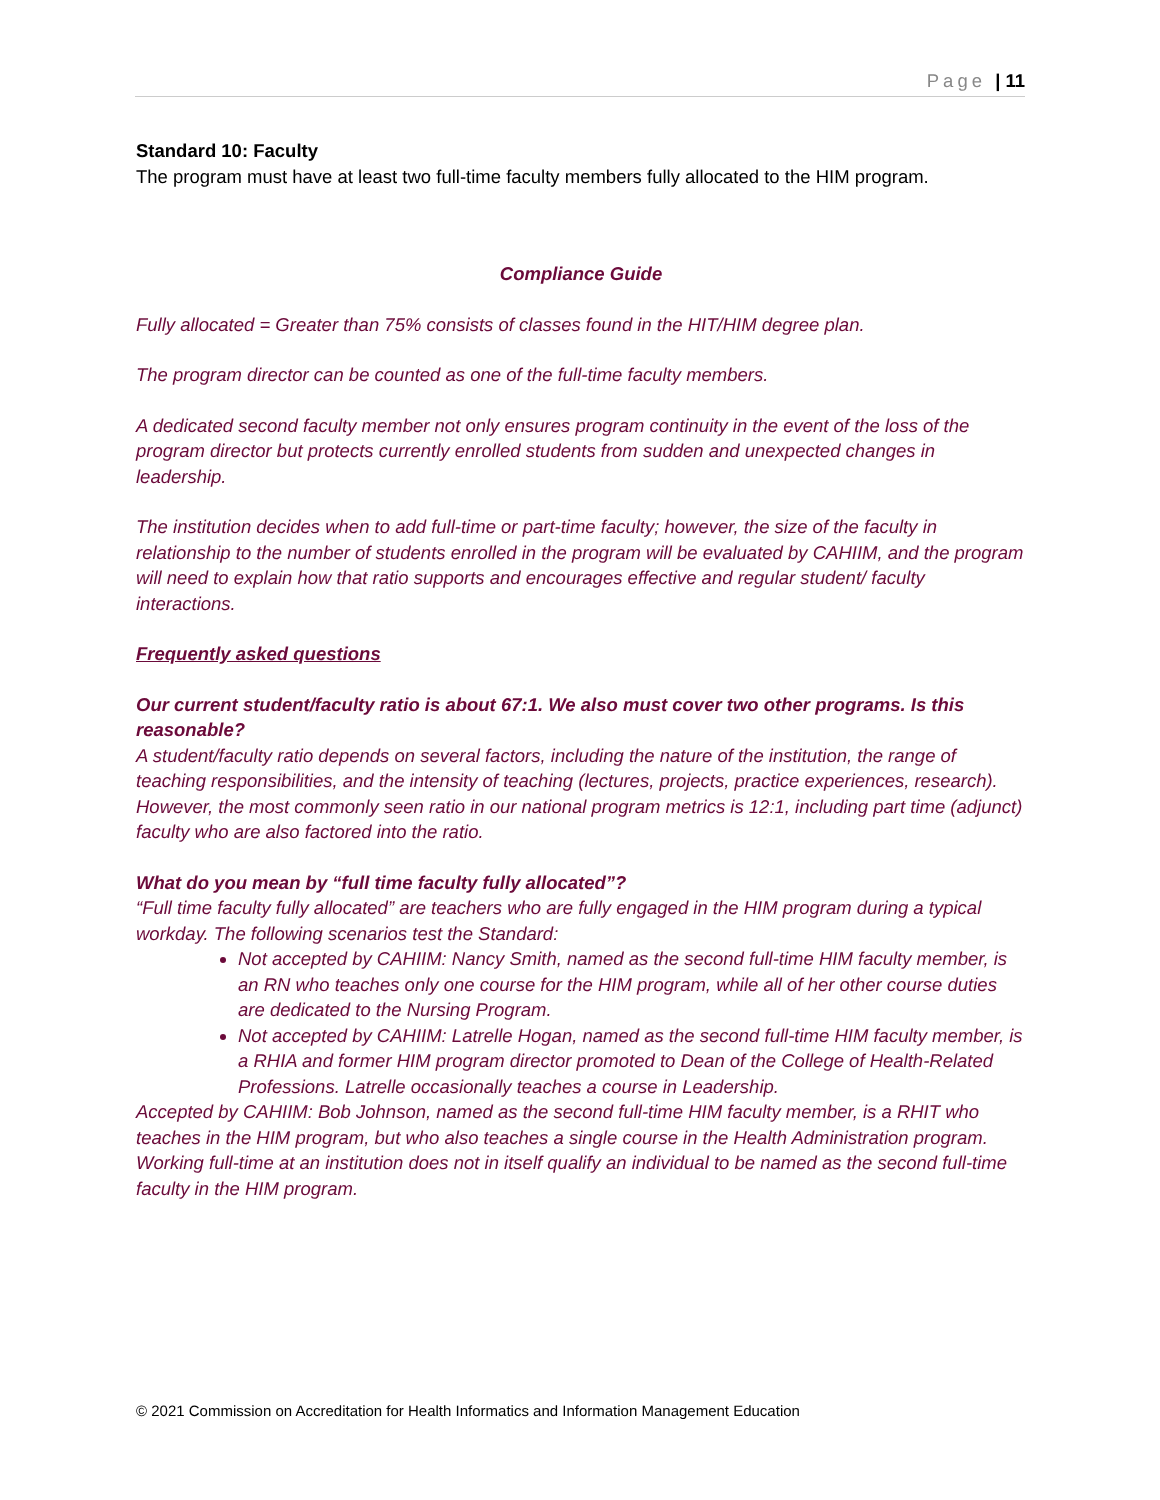Page | 11
Standard 10: Faculty
The program must have at least two full-time faculty members fully allocated to the HIM program.
Compliance Guide
Fully allocated = Greater than 75% consists of classes found in the HIT/HIM degree plan.
The program director can be counted as one of the full-time faculty members.
A dedicated second faculty member not only ensures program continuity in the event of the loss of the program director but protects currently enrolled students from sudden and unexpected changes in leadership.
The institution decides when to add full-time or part-time faculty; however, the size of the faculty in relationship to the number of students enrolled in the program will be evaluated by CAHIIM, and the program will need to explain how that ratio supports and encourages effective and regular student/ faculty interactions.
Frequently asked questions
Our current student/faculty ratio is about 67:1. We also must cover two other programs. Is this reasonable?
A student/faculty ratio depends on several factors, including the nature of the institution, the range of teaching responsibilities, and the intensity of teaching (lectures, projects, practice experiences, research). However, the most commonly seen ratio in our national program metrics is 12:1, including part time (adjunct) faculty who are also factored into the ratio.
What do you mean by “full time faculty fully allocated”?
“Full time faculty fully allocated” are teachers who are fully engaged in the HIM program during a typical workday. The following scenarios test the Standard:
Not accepted by CAHIIM: Nancy Smith, named as the second full-time HIM faculty member, is an RN who teaches only one course for the HIM program, while all of her other course duties are dedicated to the Nursing Program.
Not accepted by CAHIIM: Latrelle Hogan, named as the second full-time HIM faculty member, is a RHIA and former HIM program director promoted to Dean of the College of Health-Related Professions. Latrelle occasionally teaches a course in Leadership.
Accepted by CAHIIM: Bob Johnson, named as the second full-time HIM faculty member, is a RHIT who teaches in the HIM program, but who also teaches a single course in the Health Administration program. Working full-time at an institution does not in itself qualify an individual to be named as the second full-time faculty in the HIM program.
© 2021 Commission on Accreditation for Health Informatics and Information Management Education